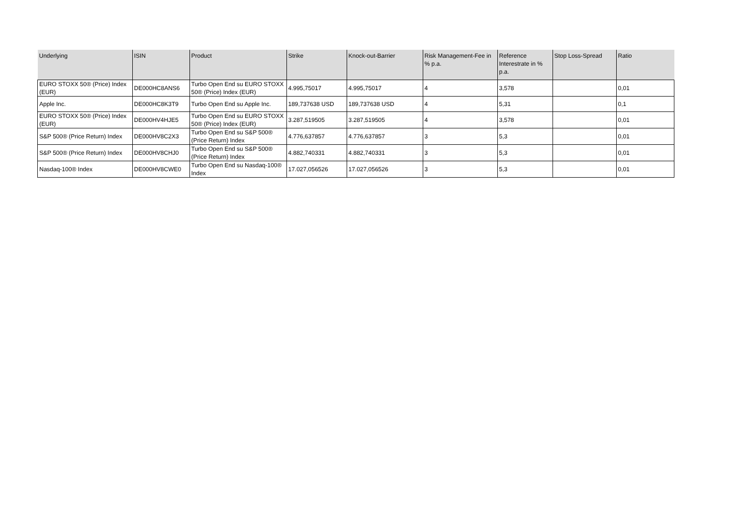| Underlying | ISIN | Product | Strike | Knock-out-Barrier | Risk Management-Fee in % p.a. | Reference Interestrate in % p.a. | Stop Loss-Spread | Ratio |
| --- | --- | --- | --- | --- | --- | --- | --- | --- |
| EURO STOXX 50® (Price) Index (EUR) | DE000HC8ANS6 | Turbo Open End su EURO STOXX 50® (Price) Index (EUR) | 4.995,75017 | 4.995,75017 | 4 | 3,578 | | 0,01 |
| Apple Inc. | DE000HC8K3T9 | Turbo Open End su Apple Inc. | 189,737638 USD | 189,737638 USD | 4 | 5,31 | | 0,1 |
| EURO STOXX 50® (Price) Index (EUR) | DE000HV4HJE5 | Turbo Open End su EURO STOXX 50® (Price) Index (EUR) | 3.287,519505 | 3.287,519505 | 4 | 3,578 | | 0,01 |
| S&P 500® (Price Return) Index | DE000HV8C2X3 | Turbo Open End su S&P 500® (Price Return) Index | 4.776,637857 | 4.776,637857 | 3 | 5,3 | | 0,01 |
| S&P 500® (Price Return) Index | DE000HV8CHJ0 | Turbo Open End su S&P 500® (Price Return) Index | 4.882,740331 | 4.882,740331 | 3 | 5,3 | | 0,01 |
| Nasdaq-100® Index | DE000HV8CWE0 | Turbo Open End su Nasdaq-100® Index | 17.027,056526 | 17.027,056526 | 3 | 5,3 | | 0,01 |